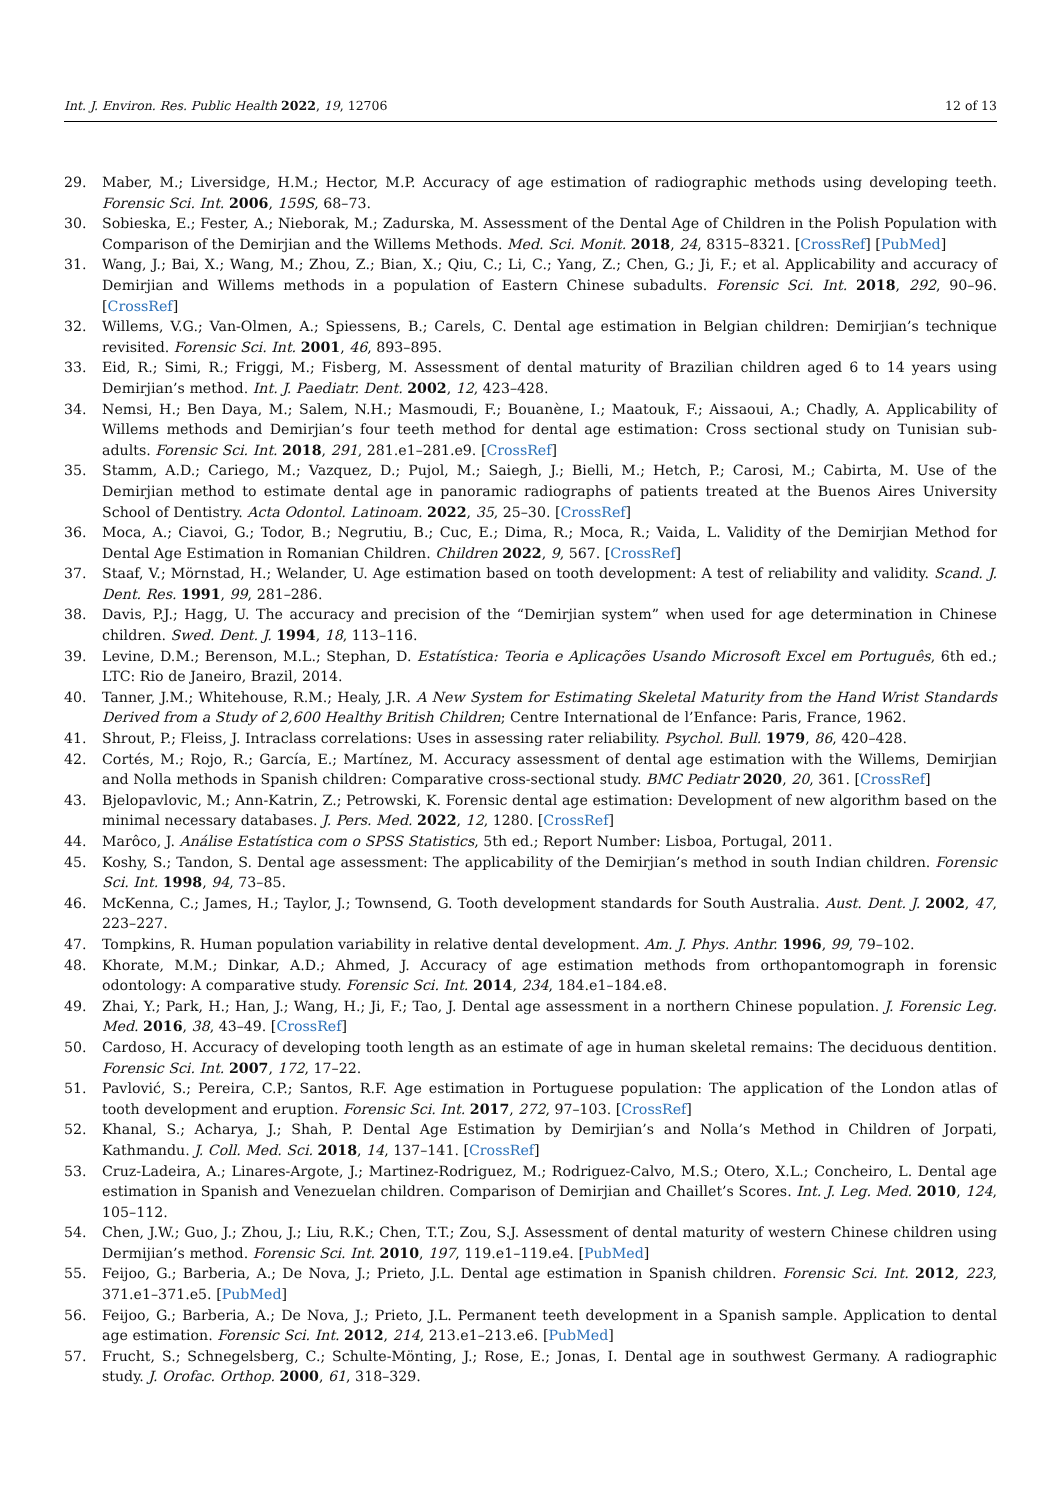Int. J. Environ. Res. Public Health 2022, 19, 12706 12 of 13
29. Maber, M.; Liversidge, H.M.; Hector, M.P. Accuracy of age estimation of radiographic methods using developing teeth. Forensic Sci. Int. 2006, 159S, 68–73.
30. Sobieska, E.; Fester, A.; Nieborak, M.; Zadurska, M. Assessment of the Dental Age of Children in the Polish Population with Comparison of the Demirjian and the Willems Methods. Med. Sci. Monit. 2018, 24, 8315–8321. [CrossRef] [PubMed]
31. Wang, J.; Bai, X.; Wang, M.; Zhou, Z.; Bian, X.; Qiu, C.; Li, C.; Yang, Z.; Chen, G.; Ji, F.; et al. Applicability and accuracy of Demirjian and Willems methods in a population of Eastern Chinese subadults. Forensic Sci. Int. 2018, 292, 90–96. [CrossRef]
32. Willems, V.G.; Van-Olmen, A.; Spiessens, B.; Carels, C. Dental age estimation in Belgian children: Demirjian’s technique revisited. Forensic Sci. Int. 2001, 46, 893–895.
33. Eid, R.; Simi, R.; Friggi, M.; Fisberg, M. Assessment of dental maturity of Brazilian children aged 6 to 14 years using Demirjian’s method. Int. J. Paediatr. Dent. 2002, 12, 423–428.
34. Nemsi, H.; Ben Daya, M.; Salem, N.H.; Masmoudi, F.; Bouanène, I.; Maatouk, F.; Aissaoui, A.; Chadly, A. Applicability of Willems methods and Demirjian’s four teeth method for dental age estimation: Cross sectional study on Tunisian sub-adults. Forensic Sci. Int. 2018, 291, 281.e1–281.e9. [CrossRef]
35. Stamm, A.D.; Cariego, M.; Vazquez, D.; Pujol, M.; Saiegh, J.; Bielli, M.; Hetch, P.; Carosi, M.; Cabirta, M. Use of the Demirjian method to estimate dental age in panoramic radiographs of patients treated at the Buenos Aires University School of Dentistry. Acta Odontol. Latinoam. 2022, 35, 25–30. [CrossRef]
36. Moca, A.; Ciavoi, G.; Todor, B.; Negrutiu, B.; Cuc, E.; Dima, R.; Moca, R.; Vaida, L. Validity of the Demirjian Method for Dental Age Estimation in Romanian Children. Children 2022, 9, 567. [CrossRef]
37. Staaf, V.; Mörnstad, H.; Welander, U. Age estimation based on tooth development: A test of reliability and validity. Scand. J. Dent. Res. 1991, 99, 281–286.
38. Davis, P.J.; Hagg, U. The accuracy and precision of the “Demirjian system” when used for age determination in Chinese children. Swed. Dent. J. 1994, 18, 113–116.
39. Levine, D.M.; Berenson, M.L.; Stephan, D. Estatística: Teoria e Aplicações Usando Microsoft Excel em Português, 6th ed.; LTC: Rio de Janeiro, Brazil, 2014.
40. Tanner, J.M.; Whitehouse, R.M.; Healy, J.R. A New System for Estimating Skeletal Maturity from the Hand Wrist Standards Derived from a Study of 2,600 Healthy British Children; Centre International de l’Enfance: Paris, France, 1962.
41. Shrout, P.; Fleiss, J. Intraclass correlations: Uses in assessing rater reliability. Psychol. Bull. 1979, 86, 420–428.
42. Cortés, M.; Rojo, R.; García, E.; Martínez, M. Accuracy assessment of dental age estimation with the Willems, Demirjian and Nolla methods in Spanish children: Comparative cross-sectional study. BMC Pediatr 2020, 20, 361. [CrossRef]
43. Bjelopavlovic, M.; Ann-Katrin, Z.; Petrowski, K. Forensic dental age estimation: Development of new algorithm based on the minimal necessary databases. J. Pers. Med. 2022, 12, 1280. [CrossRef]
44. Marôco, J. Análise Estatística com o SPSS Statistics, 5th ed.; Report Number: Lisboa, Portugal, 2011.
45. Koshy, S.; Tandon, S. Dental age assessment: The applicability of the Demirjian’s method in south Indian children. Forensic Sci. Int. 1998, 94, 73–85.
46. McKenna, C.; James, H.; Taylor, J.; Townsend, G. Tooth development standards for South Australia. Aust. Dent. J. 2002, 47, 223–227.
47. Tompkins, R. Human population variability in relative dental development. Am. J. Phys. Anthr. 1996, 99, 79–102.
48. Khorate, M.M.; Dinkar, A.D.; Ahmed, J. Accuracy of age estimation methods from orthopantomograph in forensic odontology: A comparative study. Forensic Sci. Int. 2014, 234, 184.e1–184.e8.
49. Zhai, Y.; Park, H.; Han, J.; Wang, H.; Ji, F.; Tao, J. Dental age assessment in a northern Chinese population. J. Forensic Leg. Med. 2016, 38, 43–49. [CrossRef]
50. Cardoso, H. Accuracy of developing tooth length as an estimate of age in human skeletal remains: The deciduous dentition. Forensic Sci. Int. 2007, 172, 17–22.
51. Pavlović, S.; Pereira, C.P.; Santos, R.F. Age estimation in Portuguese population: The application of the London atlas of tooth development and eruption. Forensic Sci. Int. 2017, 272, 97–103. [CrossRef]
52. Khanal, S.; Acharya, J.; Shah, P. Dental Age Estimation by Demirjian’s and Nolla’s Method in Children of Jorpati, Kathmandu. J. Coll. Med. Sci. 2018, 14, 137–141. [CrossRef]
53. Cruz-Ladeira, A.; Linares-Argote, J.; Martinez-Rodriguez, M.; Rodriguez-Calvo, M.S.; Otero, X.L.; Concheiro, L. Dental age estimation in Spanish and Venezuelan children. Comparison of Demirjian and Chaillet’s Scores. Int. J. Leg. Med. 2010, 124, 105–112.
54. Chen, J.W.; Guo, J.; Zhou, J.; Liu, R.K.; Chen, T.T.; Zou, S.J. Assessment of dental maturity of western Chinese children using Dermijian’s method. Forensic Sci. Int. 2010, 197, 119.e1–119.e4. [PubMed]
55. Feijoo, G.; Barberia, A.; De Nova, J.; Prieto, J.L. Dental age estimation in Spanish children. Forensic Sci. Int. 2012, 223, 371.e1–371.e5. [PubMed]
56. Feijoo, G.; Barberia, A.; De Nova, J.; Prieto, J.L. Permanent teeth development in a Spanish sample. Application to dental age estimation. Forensic Sci. Int. 2012, 214, 213.e1–213.e6. [PubMed]
57. Frucht, S.; Schnegelsberg, C.; Schulte-Mönting, J.; Rose, E.; Jonas, I. Dental age in southwest Germany. A radiographic study. J. Orofac. Orthop. 2000, 61, 318–329.